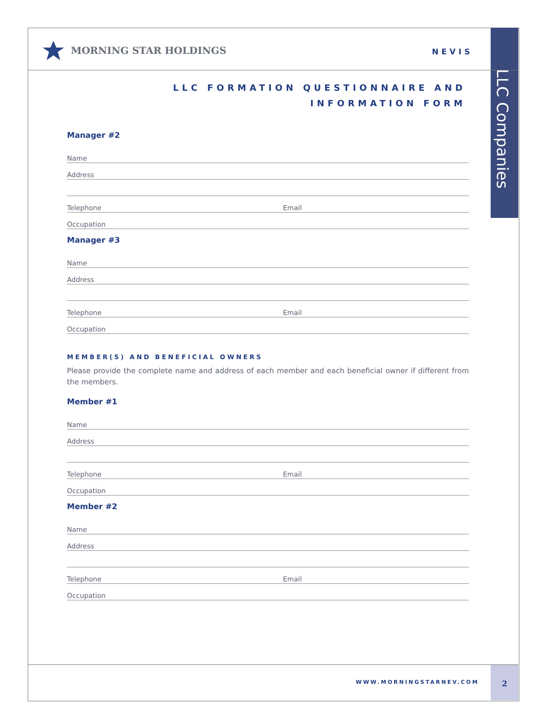MORNING STAR HOLDINGS NEVIS
LLC Companies
LLC FORMATION QUESTIONNAIRE AND
INFORMATION FORM
Manager #2
Name
Address
Telephone Email
Occupation
Manager #3
Name
Address
Telephone Email
Occupation
MEMBER(S) AND BENEFICIAL OWNERS
Please provide the complete name and address of each member and each beneficial owner if different from the members.
Member #1
Name
Address
Telephone Email
Occupation
Member #2
Name
Address
Telephone Email
Occupation
WWW.MORNINGSTARNEV.COM 2